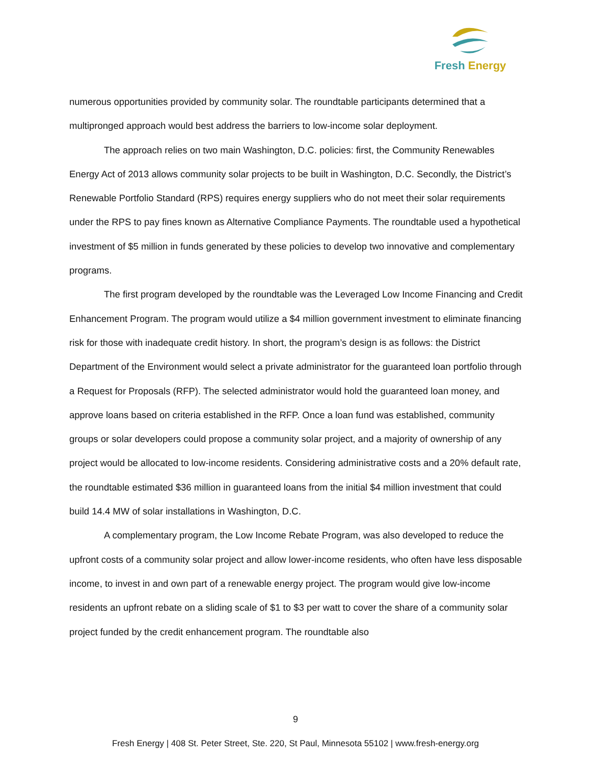Fresh Energy
numerous opportunities provided by community solar. The roundtable participants determined that a multipronged approach would best address the barriers to low-income solar deployment.
The approach relies on two main Washington, D.C. policies: first, the Community Renewables Energy Act of 2013 allows community solar projects to be built in Washington, D.C. Secondly, the District’s Renewable Portfolio Standard (RPS) requires energy suppliers who do not meet their solar requirements under the RPS to pay fines known as Alternative Compliance Payments. The roundtable used a hypothetical investment of $5 million in funds generated by these policies to develop two innovative and complementary programs.
The first program developed by the roundtable was the Leveraged Low Income Financing and Credit Enhancement Program. The program would utilize a $4 million government investment to eliminate financing risk for those with inadequate credit history. In short, the program’s design is as follows: the District Department of the Environment would select a private administrator for the guaranteed loan portfolio through a Request for Proposals (RFP). The selected administrator would hold the guaranteed loan money, and approve loans based on criteria established in the RFP. Once a loan fund was established, community groups or solar developers could propose a community solar project, and a majority of ownership of any project would be allocated to low-income residents. Considering administrative costs and a 20% default rate, the roundtable estimated $36 million in guaranteed loans from the initial $4 million investment that could build 14.4 MW of solar installations in Washington, D.C.
A complementary program, the Low Income Rebate Program, was also developed to reduce the upfront costs of a community solar project and allow lower-income residents, who often have less disposable income, to invest in and own part of a renewable energy project. The program would give low-income residents an upfront rebate on a sliding scale of $1 to $3 per watt to cover the share of a community solar project funded by the credit enhancement program. The roundtable also
9
Fresh Energy | 408 St. Peter Street, Ste. 220, St Paul, Minnesota 55102 | www.fresh-energy.org